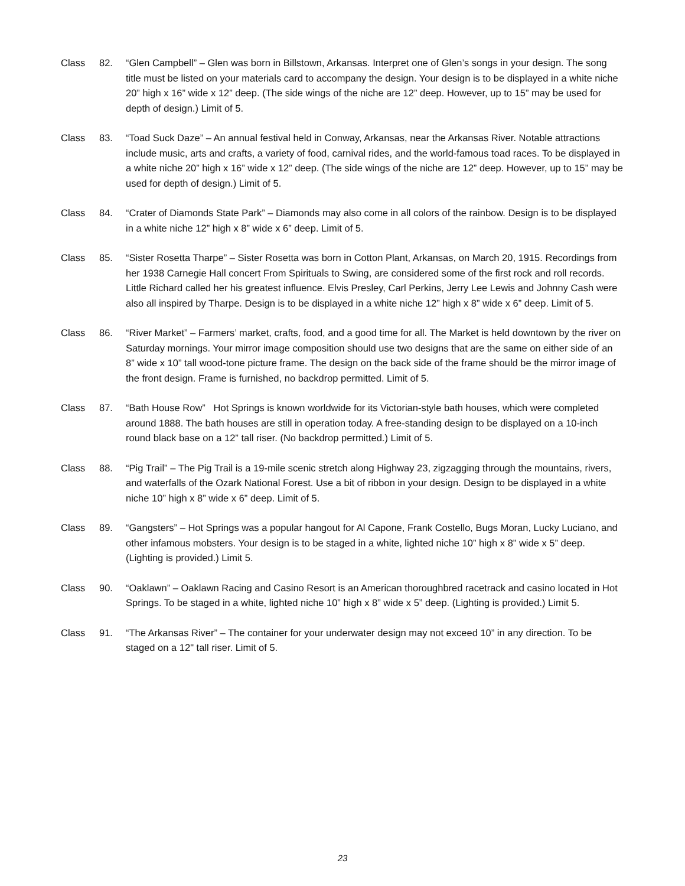Class 82. “Glen Campbell” – Glen was born in Billstown, Arkansas. Interpret one of Glen’s songs in your design. The song title must be listed on your materials card to accompany the design. Your design is to be displayed in a white niche 20” high x 16” wide x 12” deep. (The side wings of the niche are 12” deep. However, up to 15” may be used for depth of design.) Limit of 5.
Class 83. “Toad Suck Daze” – An annual festival held in Conway, Arkansas, near the Arkansas River. Notable attractions include music, arts and crafts, a variety of food, carnival rides, and the world-famous toad races. To be displayed in a white niche 20” high x 16” wide x 12” deep. (The side wings of the niche are 12” deep. However, up to 15” may be used for depth of design.) Limit of 5.
Class 84. “Crater of Diamonds State Park” – Diamonds may also come in all colors of the rainbow. Design is to be displayed in a white niche 12” high x 8” wide x 6” deep. Limit of 5.
Class 85. “Sister Rosetta Tharpe” – Sister Rosetta was born in Cotton Plant, Arkansas, on March 20, 1915. Recordings from her 1938 Carnegie Hall concert From Spirituals to Swing, are considered some of the first rock and roll records. Little Richard called her his greatest influence. Elvis Presley, Carl Perkins, Jerry Lee Lewis and Johnny Cash were also all inspired by Tharpe. Design is to be displayed in a white niche 12” high x 8” wide x 6” deep. Limit of 5.
Class 86. “River Market” – Farmers’ market, crafts, food, and a good time for all. The Market is held downtown by the river on Saturday mornings. Your mirror image composition should use two designs that are the same on either side of an 8” wide x 10” tall wood-tone picture frame. The design on the back side of the frame should be the mirror image of the front design. Frame is furnished, no backdrop permitted. Limit of 5.
Class 87. “Bath House Row” Hot Springs is known worldwide for its Victorian-style bath houses, which were completed around 1888. The bath houses are still in operation today. A free-standing design to be displayed on a 10-inch round black base on a 12” tall riser. (No backdrop permitted.) Limit of 5.
Class 88. “Pig Trail” – The Pig Trail is a 19-mile scenic stretch along Highway 23, zigzagging through the mountains, rivers, and waterfalls of the Ozark National Forest. Use a bit of ribbon in your design. Design to be displayed in a white niche 10” high x 8” wide x 6” deep. Limit of 5.
Class 89. “Gangsters” – Hot Springs was a popular hangout for Al Capone, Frank Costello, Bugs Moran, Lucky Luciano, and other infamous mobsters. Your design is to be staged in a white, lighted niche 10” high x 8” wide x 5” deep. (Lighting is provided.) Limit 5.
Class 90. “Oaklawn” – Oaklawn Racing and Casino Resort is an American thoroughbred racetrack and casino located in Hot Springs. To be staged in a white, lighted niche 10” high x 8” wide x 5” deep. (Lighting is provided.) Limit 5.
Class 91. “The Arkansas River” – The container for your underwater design may not exceed 10” in any direction. To be staged on a 12" tall riser. Limit of 5.
23